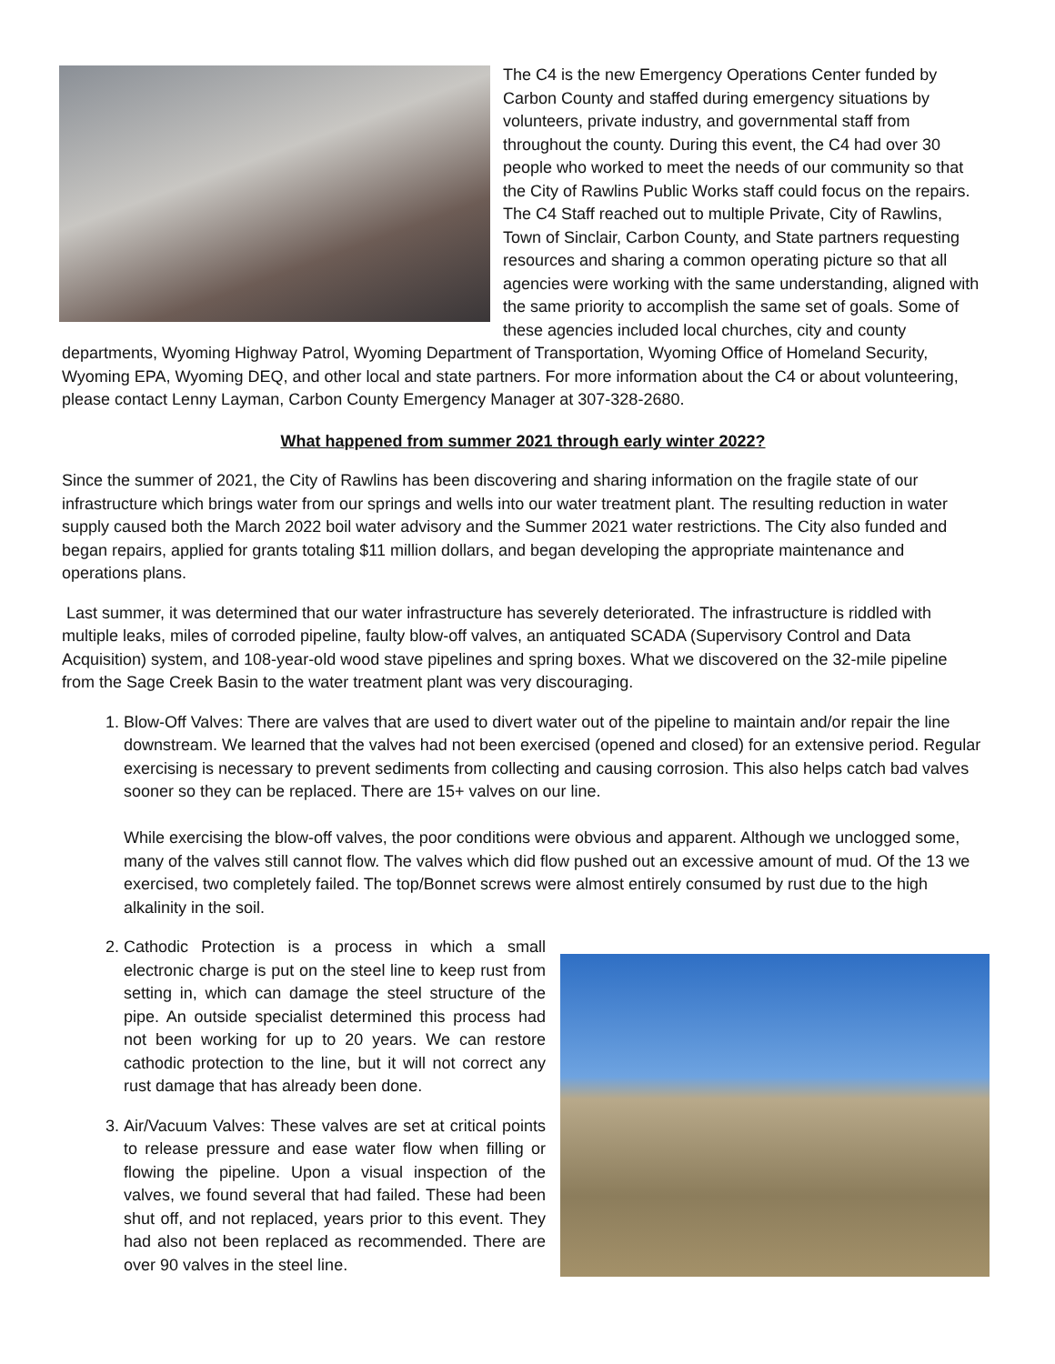The C4 is the new Emergency Operations Center funded by Carbon County and staffed during emergency situations by volunteers, private industry, and governmental staff from throughout the county. During this event, the C4 had over 30 people who worked to meet the needs of our community so that the City of Rawlins Public Works staff could focus on the repairs. The C4 Staff reached out to multiple Private, City of Rawlins, Town of Sinclair, Carbon County, and State partners requesting resources and sharing a common operating picture so that all agencies were working with the same understanding, aligned with the same priority to accomplish the same set of goals. Some of these agencies included local churches, city and county departments, Wyoming Highway Patrol, Wyoming Department of Transportation, Wyoming Office of Homeland Security, Wyoming EPA, Wyoming DEQ, and other local and state partners. For more information about the C4 or about volunteering, please contact Lenny Layman, Carbon County Emergency Manager at 307-328-2680.
What happened from summer 2021 through early winter 2022?
Since the summer of 2021, the City of Rawlins has been discovering and sharing information on the fragile state of our infrastructure which brings water from our springs and wells into our water treatment plant. The resulting reduction in water supply caused both the March 2022 boil water advisory and the Summer 2021 water restrictions. The City also funded and began repairs, applied for grants totaling $11 million dollars, and began developing the appropriate maintenance and operations plans.
Last summer, it was determined that our water infrastructure has severely deteriorated. The infrastructure is riddled with multiple leaks, miles of corroded pipeline, faulty blow-off valves, an antiquated SCADA (Supervisory Control and Data Acquisition) system, and 108-year-old wood stave pipelines and spring boxes. What we discovered on the 32-mile pipeline from the Sage Creek Basin to the water treatment plant was very discouraging.
1. Blow-Off Valves: There are valves that are used to divert water out of the pipeline to maintain and/or repair the line downstream. We learned that the valves had not been exercised (opened and closed) for an extensive period. Regular exercising is necessary to prevent sediments from collecting and causing corrosion. This also helps catch bad valves sooner so they can be replaced. There are 15+ valves on our line.
While exercising the blow-off valves, the poor conditions were obvious and apparent. Although we unclogged some, many of the valves still cannot flow. The valves which did flow pushed out an excessive amount of mud. Of the 13 we exercised, two completely failed. The top/Bonnet screws were almost entirely consumed by rust due to the high alkalinity in the soil.
2. Cathodic Protection is a process in which a small electronic charge is put on the steel line to keep rust from setting in, which can damage the steel structure of the pipe. An outside specialist determined this process had not been working for up to 20 years. We can restore cathodic protection to the line, but it will not correct any rust damage that has already been done.
3. Air/Vacuum Valves: These valves are set at critical points to release pressure and ease water flow when filling or flowing the pipeline. Upon a visual inspection of the valves, we found several that had failed. These had been shut off, and not replaced, years prior to this event. They had also not been replaced as recommended. There are over 90 valves in the steel line.